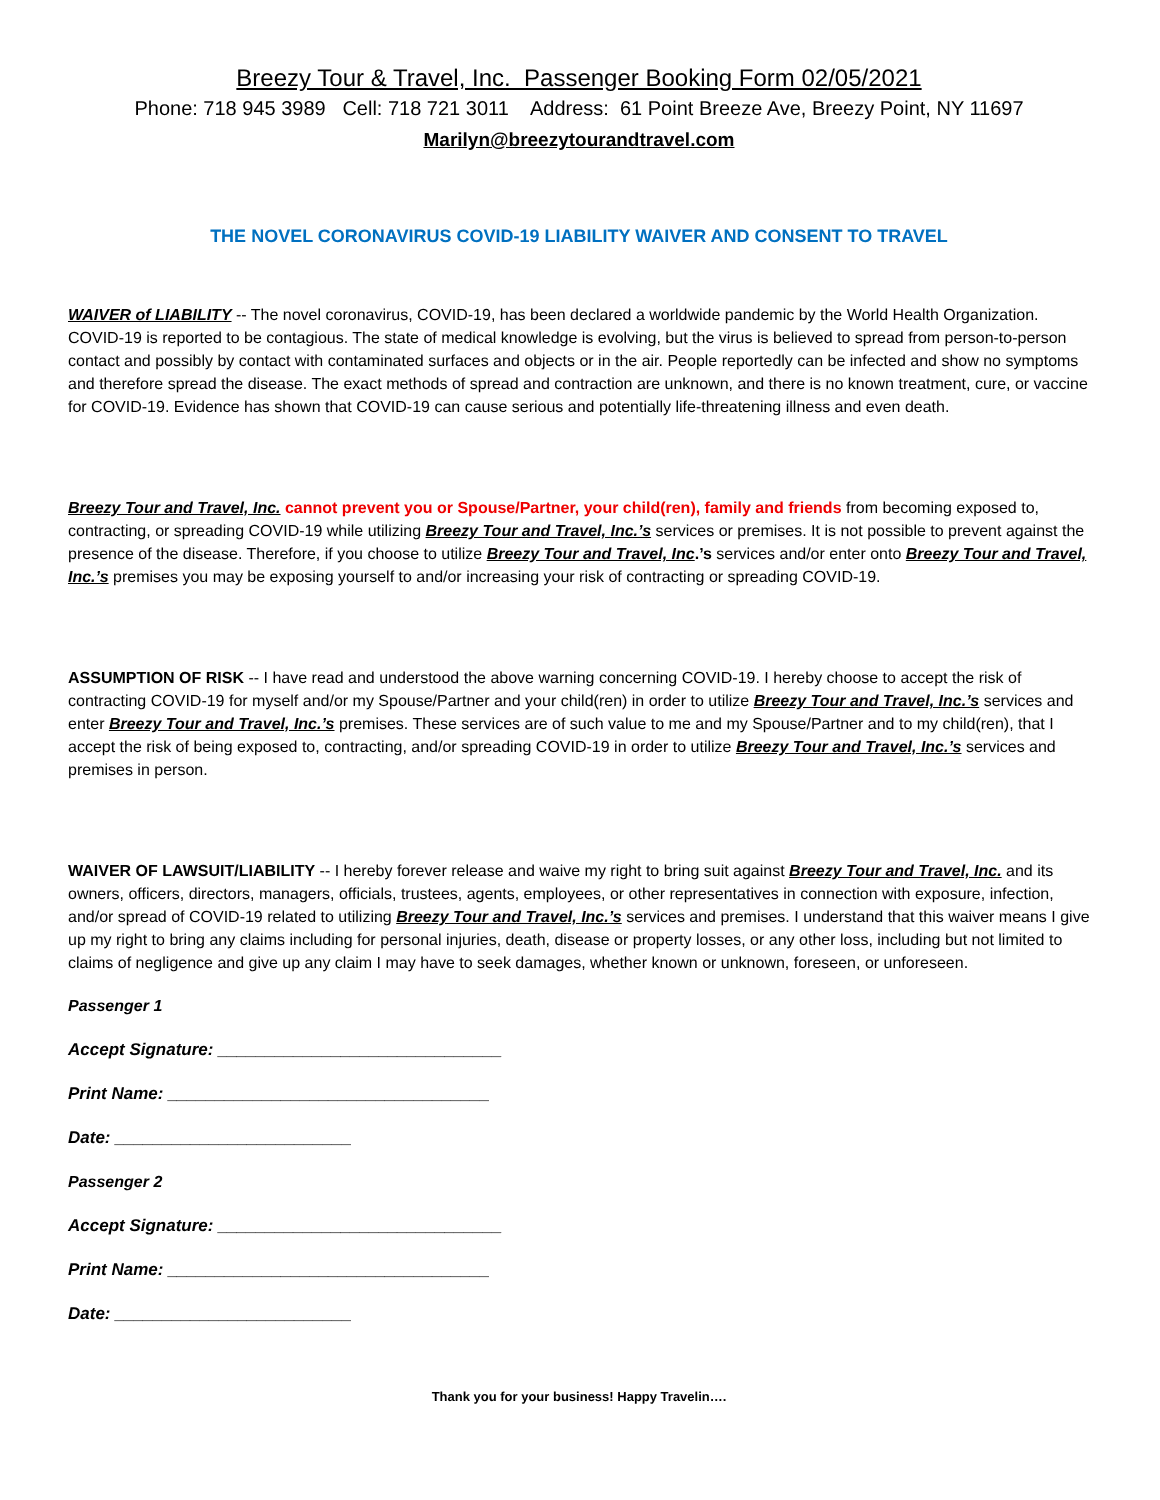Breezy Tour & Travel, Inc. Passenger Booking Form 02/05/2021
Phone: 718 945 3989 Cell: 718 721 3011 Address: 61 Point Breeze Ave, Breezy Point, NY 11697
Marilyn@breezytourandtravel.com
THE NOVEL CORONAVIRUS COVID-19 LIABILITY WAIVER AND CONSENT TO TRAVEL
WAIVER of LIABILITY -- The novel coronavirus, COVID-19, has been declared a worldwide pandemic by the World Health Organization. COVID-19 is reported to be contagious. The state of medical knowledge is evolving, but the virus is believed to spread from person-to-person contact and possibly by contact with contaminated surfaces and objects or in the air. People reportedly can be infected and show no symptoms and therefore spread the disease. The exact methods of spread and contraction are unknown, and there is no known treatment, cure, or vaccine for COVID-19. Evidence has shown that COVID-19 can cause serious and potentially life-threatening illness and even death.
Breezy Tour and Travel, Inc. cannot prevent you or Spouse/Partner, your child(ren), family and friends from becoming exposed to, contracting, or spreading COVID-19 while utilizing Breezy Tour and Travel, Inc.’s services or premises. It is not possible to prevent against the presence of the disease. Therefore, if you choose to utilize Breezy Tour and Travel, Inc.’s services and/or enter onto Breezy Tour and Travel, Inc.’s premises you may be exposing yourself to and/or increasing your risk of contracting or spreading COVID-19.
ASSUMPTION OF RISK -- I have read and understood the above warning concerning COVID-19. I hereby choose to accept the risk of contracting COVID-19 for myself and/or my Spouse/Partner and your child(ren) in order to utilize Breezy Tour and Travel, Inc.’s services and enter Breezy Tour and Travel, Inc.’s premises. These services are of such value to me and my Spouse/Partner and to my child(ren), that I accept the risk of being exposed to, contracting, and/or spreading COVID-19 in order to utilize Breezy Tour and Travel, Inc.’s services and premises in person.
WAIVER OF LAWSUIT/LIABILITY -- I hereby forever release and waive my right to bring suit against Breezy Tour and Travel, Inc. and its owners, officers, directors, managers, officials, trustees, agents, employees, or other representatives in connection with exposure, infection, and/or spread of COVID-19 related to utilizing Breezy Tour and Travel, Inc.’s services and premises. I understand that this waiver means I give up my right to bring any claims including for personal injuries, death, disease or property losses, or any other loss, including but not limited to claims of negligence and give up any claim I may have to seek damages, whether known or unknown, foreseen, or unforeseen.
Passenger 1
Accept Signature: ______________________________
Print Name: __________________________________
Date: _________________________
Passenger 2
Accept Signature: ______________________________
Print Name: __________________________________
Date: _________________________
Thank you for your business! Happy Travelin….